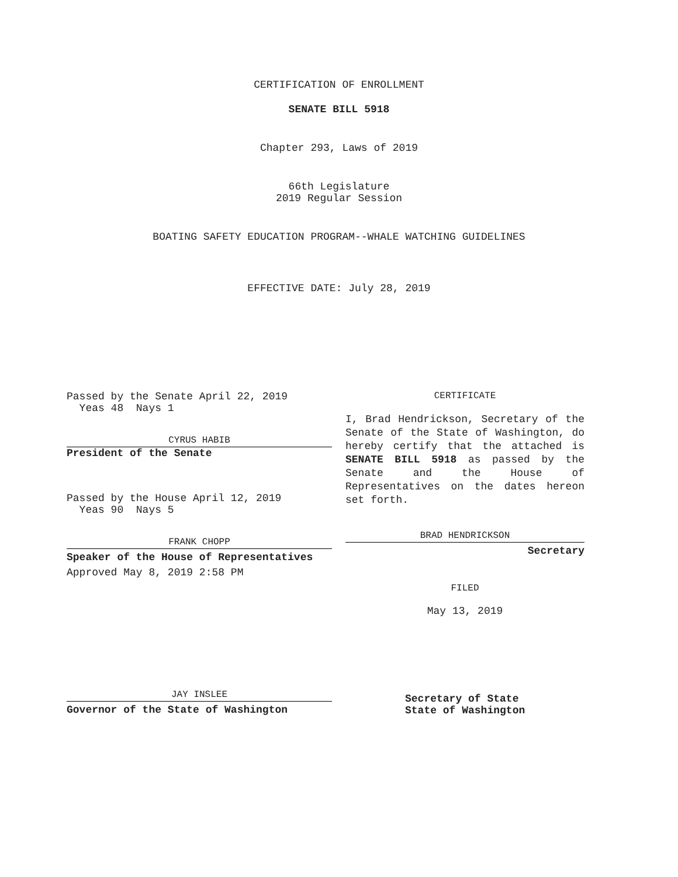CERTIFICATION OF ENROLLMENT
SENATE BILL 5918
Chapter 293, Laws of 2019
66th Legislature
2019 Regular Session
BOATING SAFETY EDUCATION PROGRAM--WHALE WATCHING GUIDELINES
EFFECTIVE DATE: July 28, 2019
Passed by the Senate April 22, 2019
Yeas 48 Nays 1
CYRUS HABIB
President of the Senate
Passed by the House April 12, 2019
Yeas 90 Nays 5
FRANK CHOPP
Speaker of the House of Representatives
Approved May 8, 2019 2:58 PM
JAY INSLEE
Governor of the State of Washington
CERTIFICATE
I, Brad Hendrickson, Secretary of the Senate of the State of Washington, do hereby certify that the attached is SENATE BILL 5918 as passed by the Senate and the House of Representatives on the dates hereon set forth.
BRAD HENDRICKSON
Secretary
FILED
May 13, 2019
Secretary of State
State of Washington